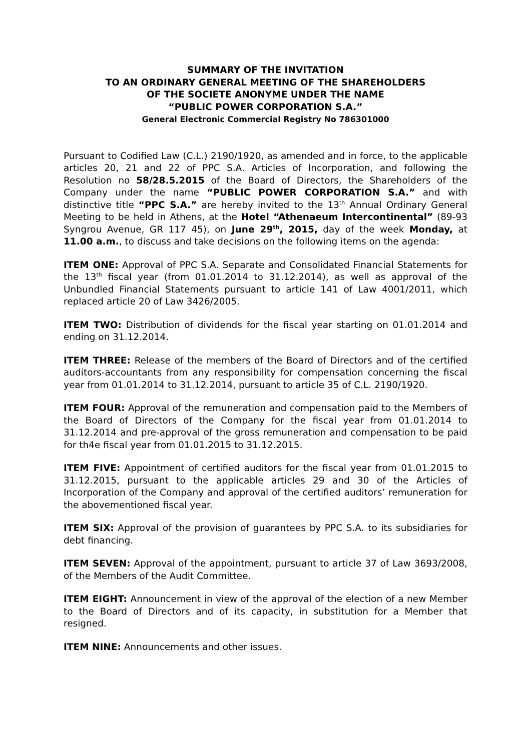SUMMARY OF THE INVITATION
TO AN ORDINARY GENERAL MEETING OF THE SHAREHOLDERS
OF THE SOCIETE ANONYME UNDER THE NAME
“PUBLIC POWER CORPORATION S.A.”
General Electronic Commercial Registry No 786301000
Pursuant to Codified Law (C.L.) 2190/1920, as amended and in force, to the applicable articles 20, 21 and 22 of PPC S.A. Articles of Incorporation, and following the Resolution no 58/28.5.2015 of the Board of Directors, the Shareholders of the Company under the name “PUBLIC POWER CORPORATION S.A.” and with distinctive title “PPC S.A.” are hereby invited to the 13<sup>th</sup> Annual Ordinary General Meeting to be held in Athens, at the Hotel “Athenaeum Intercontinental” (89-93 Syngrou Avenue, GR 117 45), on June 29<sup>th</sup>, 2015, day of the week Monday, at 11.00 a.m., to discuss and take decisions on the following items on the agenda:
ITEM ONE: Approval of PPC S.A. Separate and Consolidated Financial Statements for the 13<sup>th</sup> fiscal year (from 01.01.2014 to 31.12.2014), as well as approval of the Unbundled Financial Statements pursuant to article 141 of Law 4001/2011, which replaced article 20 of Law 3426/2005.
ITEM TWO: Distribution of dividends for the fiscal year starting on 01.01.2014 and ending on 31.12.2014.
ITEM THREE: Release of the members of the Board of Directors and of the certified auditors-accountants from any responsibility for compensation concerning the fiscal year from 01.01.2014 to 31.12.2014, pursuant to article 35 of C.L. 2190/1920.
ITEM FOUR: Approval of the remuneration and compensation paid to the Members of the Board of Directors of the Company for the fiscal year from 01.01.2014 to 31.12.2014 and pre-approval of the gross remuneration and compensation to be paid for th4e fiscal year from 01.01.2015 to 31.12.2015.
ITEM FIVE: Appointment of certified auditors for the fiscal year from 01.01.2015 to 31.12.2015, pursuant to the applicable articles 29 and 30 of the Articles of Incorporation of the Company and approval of the certified auditors’ remuneration for the abovementioned fiscal year.
ITEM SIX: Approval of the provision of guarantees by PPC S.A. to its subsidiaries for debt financing.
ITEM SEVEN: Approval of the appointment, pursuant to article 37 of Law 3693/2008, of the Members of the Audit Committee.
ITEM EIGHT: Announcement in view of the approval of the election of a new Member to the Board of Directors and of its capacity, in substitution for a Member that resigned.
ITEM NINE: Announcements and other issues.